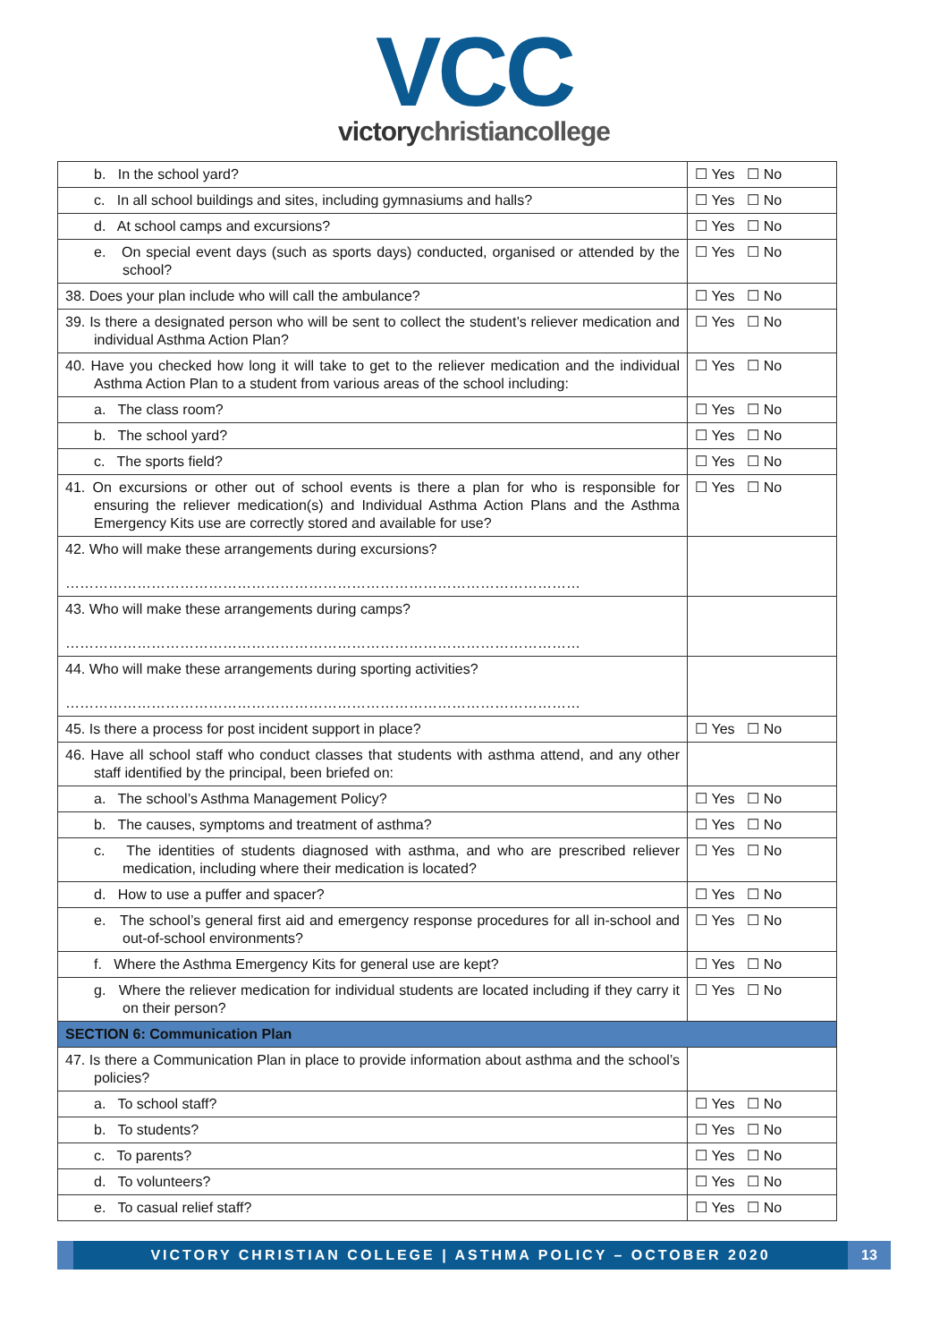VCC
victorychristiancollege
| b. In the school yard? | ☐ Yes ☐ No |
| c. In all school buildings and sites, including gymnasiums and halls? | ☐ Yes ☐ No |
| d. At school camps and excursions? | ☐ Yes ☐ No |
| e. On special event days (such as sports days) conducted, organised or attended by the school? | ☐ Yes ☐ No |
| 38. Does your plan include who will call the ambulance? | ☐ Yes ☐ No |
| 39. Is there a designated person who will be sent to collect the student’s reliever medication and individual Asthma Action Plan? | ☐ Yes ☐ No |
| 40. Have you checked how long it will take to get to the reliever medication and the individual Asthma Action Plan to a student from various areas of the school including: | ☐ Yes ☐ No |
| a. The class room? | ☐ Yes ☐ No |
| b. The school yard? | ☐ Yes ☐ No |
| c. The sports field? | ☐ Yes ☐ No |
| 41. On excursions or other out of school events is there a plan for who is responsible for ensuring the reliever medication(s) and Individual Asthma Action Plans and the Asthma Emergency Kits use are correctly stored and available for use? | ☐ Yes ☐ No |
| 42. Who will make these arrangements during excursions? ……………………………………………………………………………………………… | |
| 43. Who will make these arrangements during camps? ……………………………………………………………………………………………… | |
| 44. Who will make these arrangements during sporting activities? ……………………………………………………………………………………………… | |
| 45. Is there a process for post incident support in place? | ☐ Yes ☐ No |
| 46. Have all school staff who conduct classes that students with asthma attend, and any other staff identified by the principal, been briefed on: | |
| a. The school’s Asthma Management Policy? | ☐ Yes ☐ No |
| b. The causes, symptoms and treatment of asthma? | ☐ Yes ☐ No |
| c. The identities of students diagnosed with asthma, and who are prescribed reliever medication, including where their medication is located? | ☐ Yes ☐ No |
| d. How to use a puffer and spacer? | ☐ Yes ☐ No |
| e. The school’s general first aid and emergency response procedures for all in-school and out-of-school environments? | ☐ Yes ☐ No |
| f. Where the Asthma Emergency Kits for general use are kept? | ☐ Yes ☐ No |
| g. Where the reliever medication for individual students are located including if they carry it on their person? | ☐ Yes ☐ No |
| SECTION 6: Communication Plan | |
| 47. Is there a Communication Plan in place to provide information about asthma and the school’s policies? | |
| a. To school staff? | ☐ Yes ☐ No |
| b. To students? | ☐ Yes ☐ No |
| c. To parents? | ☐ Yes ☐ No |
| d. To volunteers? | ☐ Yes ☐ No |
| e. To casual relief staff? | ☐ Yes ☐ No |
VICTORY CHRISTIAN COLLEGE | ASTHMA POLICY – OCTOBER 2020
13